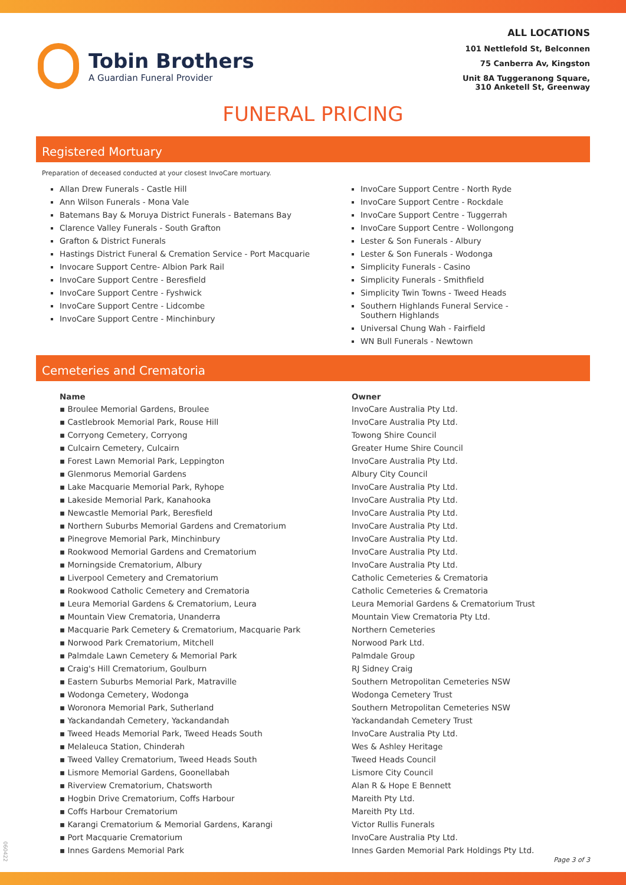Tobin Brothers
A Guardian Funeral Provider
ALL LOCATIONS
101 Nettlefold St, Belconnen
75 Canberra Av, Kingston
Unit 8A Tuggeranong Square,
310 Anketell St, Greenway
FUNERAL PRICING
Registered Mortuary
Preparation of deceased conducted at your closest InvoCare mortuary.
Allan Drew Funerals - Castle Hill
Ann Wilson Funerals - Mona Vale
Batemans Bay & Moruya District Funerals - Batemans Bay
Clarence Valley Funerals - South Grafton
Grafton & District Funerals
Hastings District Funeral & Cremation Service - Port Macquarie
Invocare Support Centre- Albion Park Rail
InvoCare Support Centre - Beresfield
InvoCare Support Centre - Fyshwick
InvoCare Support Centre - Lidcombe
InvoCare Support Centre - Minchinbury
InvoCare Support Centre - North Ryde
InvoCare Support Centre - Rockdale
InvoCare Support Centre - Tuggerrah
InvoCare Support Centre - Wollongong
Lester & Son Funerals - Albury
Lester & Son Funerals - Wodonga
Simplicity Funerals - Casino
Simplicity Funerals - Smithfield
Simplicity Twin Towns - Tweed Heads
Southern Highlands Funeral Service -
Southern Highlands
Universal Chung Wah - Fairfield
WN Bull Funerals - Newtown
Cemeteries and Crematoria
| Name | Owner |
| --- | --- |
| ▪ Broulee Memorial Gardens, Broulee | InvoCare Australia Pty Ltd. |
| ▪ Castlebrook Memorial Park, Rouse Hill | InvoCare Australia Pty Ltd. |
| ▪ Corryong Cemetery, Corryong | Towong Shire Council |
| ▪ Culcairn Cemetery, Culcairn | Greater Hume Shire Council |
| ▪ Forest Lawn Memorial Park, Leppington | InvoCare Australia Pty Ltd. |
| ▪ Glenmorus Memorial Gardens | Albury City Council |
| ▪ Lake Macquarie Memorial Park, Ryhope | InvoCare Australia Pty Ltd. |
| ▪ Lakeside Memorial Park, Kanahooka | InvoCare Australia Pty Ltd. |
| ▪ Newcastle Memorial Park, Beresfield | InvoCare Australia Pty Ltd. |
| ▪ Northern Suburbs Memorial Gardens and Crematorium | InvoCare Australia Pty Ltd. |
| ▪ Pinegrove Memorial Park, Minchinbury | InvoCare Australia Pty Ltd. |
| ▪ Rookwood Memorial Gardens and Crematorium | InvoCare Australia Pty Ltd. |
| ▪ Morningside Crematorium, Albury | InvoCare Australia Pty Ltd. |
| ▪ Liverpool Cemetery and Crematorium | Catholic Cemeteries & Crematoria |
| ▪ Rookwood Catholic Cemetery and Crematoria | Catholic Cemeteries & Crematoria |
| ▪ Leura Memorial Gardens & Crematorium, Leura | Leura Memorial Gardens & Crematorium Trust |
| ▪ Mountain View Crematoria, Unanderra | Mountain View Crematoria Pty Ltd. |
| ▪ Macquarie Park Cemetery & Crematorium, Macquarie Park | Northern Cemeteries |
| ▪ Norwood Park Crematorium, Mitchell | Norwood Park Ltd. |
| ▪ Palmdale Lawn Cemetery & Memorial Park | Palmdale Group |
| ▪ Craig's Hill Crematorium, Goulburn | RJ Sidney Craig |
| ▪ Eastern Suburbs Memorial Park, Matraville | Southern Metropolitan Cemeteries NSW |
| ▪ Wodonga Cemetery, Wodonga | Wodonga Cemetery Trust |
| ▪ Woronora Memorial Park, Sutherland | Southern Metropolitan Cemeteries NSW |
| ▪ Yackandandah Cemetery, Yackandandah | Yackandandah Cemetery Trust |
| ▪ Tweed Heads Memorial Park, Tweed Heads South | InvoCare Australia Pty Ltd. |
| ▪ Melaleuca Station, Chinderah | Wes & Ashley Heritage |
| ▪ Tweed Valley Crematorium, Tweed Heads South | Tweed Heads Council |
| ▪ Lismore Memorial Gardens, Goonellabah | Lismore City Council |
| ▪ Riverview Crematorium, Chatsworth | Alan R & Hope E Bennett |
| ▪ Hogbin Drive Crematorium, Coffs Harbour | Mareith Pty Ltd. |
| ▪ Coffs Harbour Crematorium | Mareith Pty Ltd. |
| ▪ Karangi Crematorium & Memorial Gardens, Karangi | Victor Rullis Funerals |
| ▪ Port Macquarie Crematorium | InvoCare Australia Pty Ltd. |
| ▪ Innes Gardens Memorial Park | Innes Garden Memorial Park Holdings Pty Ltd. |
060422
Page 3 of 3